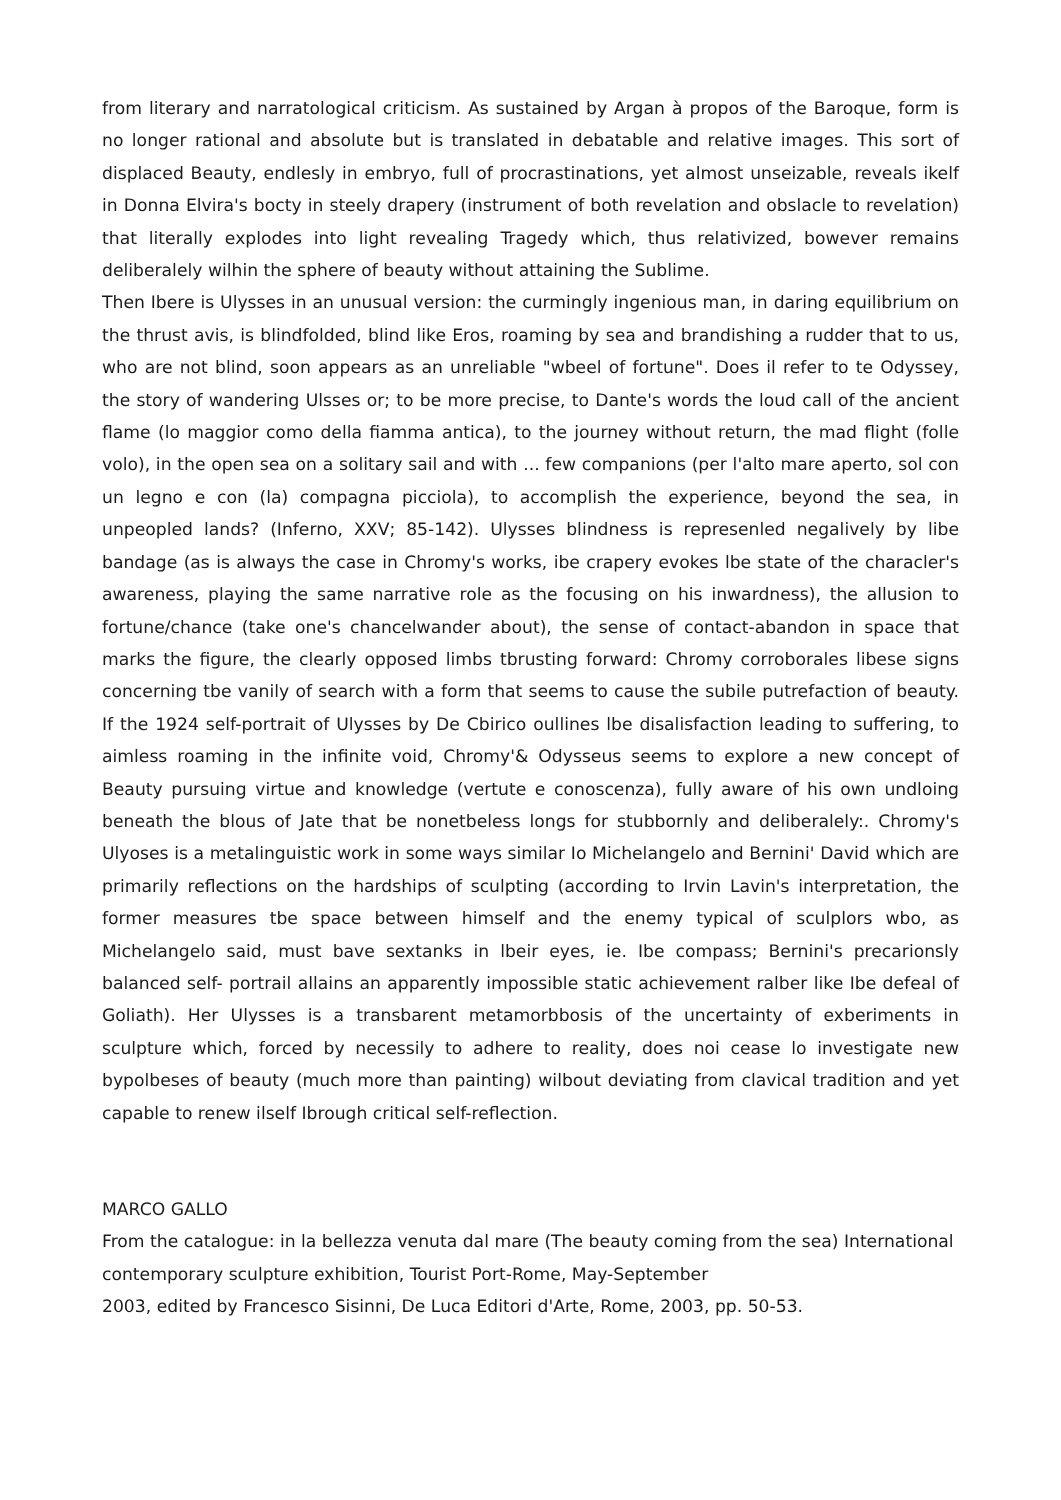from literary and narratological criticism. As sustained by Argan à propos of the Baroque, form is no longer rational and absolute but is translated in debatable and relative images. This sort of displaced Beauty, endlesly in embryo, full of procrastinations, yet almost unseizable, reveals ikelf in Donna Elvira's bocty in steely drapery (instrument of both revelation and obslacle to revelation) that literally explodes into light revealing Tragedy which, thus relativized, bowever remains deliberalely wilhin the sphere of beauty without attaining the Sublime.
Then Ibere is Ulysses in an unusual version: the curmingly ingenious man, in daring equilibrium on the thrust avis, is blindfolded, blind like Eros, roaming by sea and brandishing a rudder that to us, who are not blind, soon appears as an unreliable "wbeel of fortune". Does il refer to te Odyssey, the story of wandering Ulsses or; to be more precise, to Dante's words the loud call of the ancient flame (lo maggior como della fiamma antica), to the journey without return, the mad flight (folle volo), in the open sea on a solitary sail and with ... few companions (per l'alto mare aperto, sol con un legno e con (la) compagna picciola), to accomplish the experience, beyond the sea, in unpeopled lands? (Inferno, XXV; 85-142). Ulysses blindness is represenled negalively by libe bandage (as is always the case in Chromy's works, ibe crapery evokes lbe state of the characler's awareness, playing the same narrative role as the focusing on his inwardness), the allusion to fortune/chance (take one's chancelwander about), the sense of contact-abandon in space that marks the figure, the clearly opposed limbs tbrusting forward: Chromy corroborales libese signs concerning tbe vanily of search with a form that seems to cause the subile putrefaction of beauty. If the 1924 self-portrait of Ulysses by De Cbirico oullines lbe disalisfaction leading to suffering, to aimless roaming in the infinite void, Chromy'& Odysseus seems to explore a new concept of Beauty pursuing virtue and knowledge (vertute e conoscenza), fully aware of his own undloing beneath the blous of Jate that be nonetbeless longs for stubbornly and deliberalely:. Chromy's Ulyoses is a metalinguistic work in some ways similar Io Michelangelo and Bernini' David which are primarily reflections on the hardships of sculpting (according to Irvin Lavin's interpretation, the former measures tbe space between himself and the enemy typical of sculplors wbo, as Michelangelo said, must bave sextanks in lbeir eyes, ie. Ibe compass; Bernini's precarionsly balanced self- portrail allains an apparently impossible static achievement ralber like Ibe defeal of Goliath). Her Ulysses is a transbarent metamorbbosis of the uncertainty of exberiments in sculpture which, forced by necessily to adhere to reality, does noi cease lo investigate new bypolbeses of beauty (much more than painting) wilbout deviating from clavical tradition and yet capable to renew ilself Ibrough critical self-reflection.
MARCO GALLO
From the catalogue: in la bellezza venuta dal mare (The beauty coming from the sea) International contemporary sculpture exhibition, Tourist Port-Rome, May-September
2003, edited by Francesco Sisinni, De Luca Editori d'Arte, Rome, 2003, pp. 50-53.